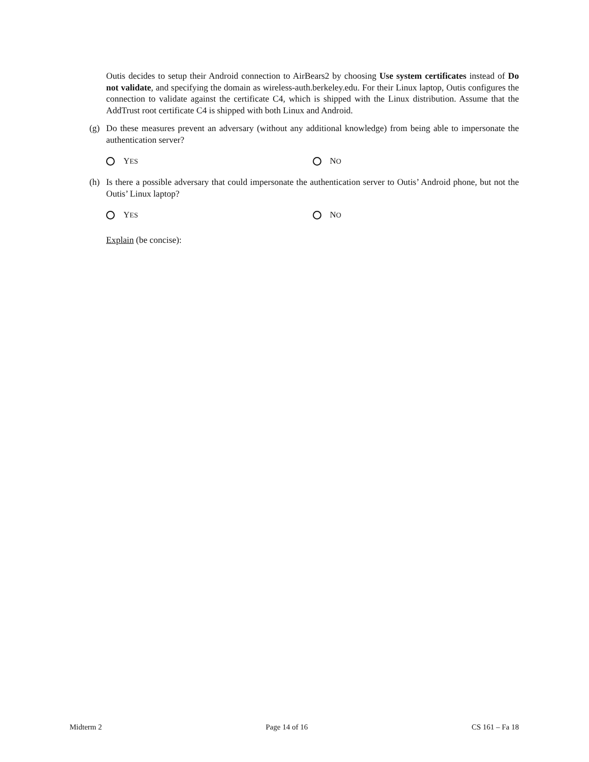Outis decides to setup their Android connection to AirBears2 by choosing Use system certificates instead of Do not validate, and specifying the domain as wireless-auth.berkeley.edu. For their Linux laptop, Outis configures the connection to validate against the certificate C4, which is shipped with the Linux distribution. Assume that the AddTrust root certificate C4 is shipped with both Linux and Android.
(g)
Do these measures prevent an adversary (without any additional knowledge) from being able to impersonate the authentication server?
YES
NO
(h)
Is there a possible adversary that could impersonate the authentication server to Outis’ Android phone, but not the Outis’ Linux laptop?
YES
NO
Explain (be concise):
Midterm 2 Page 14 of 16 CS 161 – Fa 18